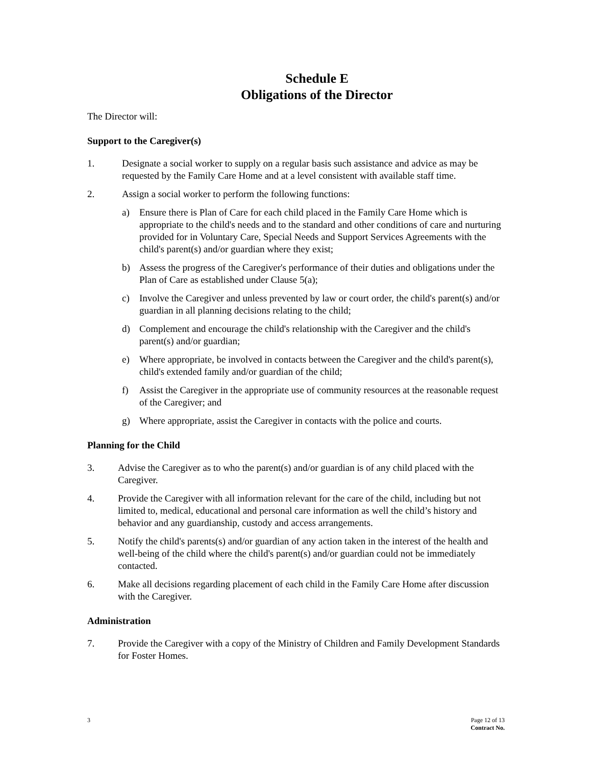Schedule E
Obligations of the Director
The Director will:
Support to the Caregiver(s)
1. Designate a social worker to supply on a regular basis such assistance and advice as may be requested by the Family Care Home and at a level consistent with available staff time.
2. Assign a social worker to perform the following functions:
a) Ensure there is Plan of Care for each child placed in the Family Care Home which is appropriate to the child's needs and to the standard and other conditions of care and nurturing provided for in Voluntary Care, Special Needs and Support Services Agreements with the child's parent(s) and/or guardian where they exist;
b) Assess the progress of the Caregiver's performance of their duties and obligations under the Plan of Care as established under Clause 5(a);
c) Involve the Caregiver and unless prevented by law or court order, the child's parent(s) and/or guardian in all planning decisions relating to the child;
d) Complement and encourage the child's relationship with the Caregiver and the child's parent(s) and/or guardian;
e) Where appropriate, be involved in contacts between the Caregiver and the child's parent(s), child's extended family and/or guardian of the child;
f) Assist the Caregiver in the appropriate use of community resources at the reasonable request of the Caregiver; and
g) Where appropriate, assist the Caregiver in contacts with the police and courts.
Planning for the Child
3. Advise the Caregiver as to who the parent(s) and/or guardian is of any child placed with the Caregiver.
4. Provide the Caregiver with all information relevant for the care of the child, including but not limited to, medical, educational and personal care information as well the child’s history and behavior and any guardianship, custody and access arrangements.
5. Notify the child's parents(s) and/or guardian of any action taken in the interest of the health and well-being of the child where the child's parent(s) and/or guardian could not be immediately contacted.
6. Make all decisions regarding placement of each child in the Family Care Home after discussion with the Caregiver.
Administration
7. Provide the Caregiver with a copy of the Ministry of Children and Family Development Standards for Foster Homes.
3 Page 12 of 13
Contract No.